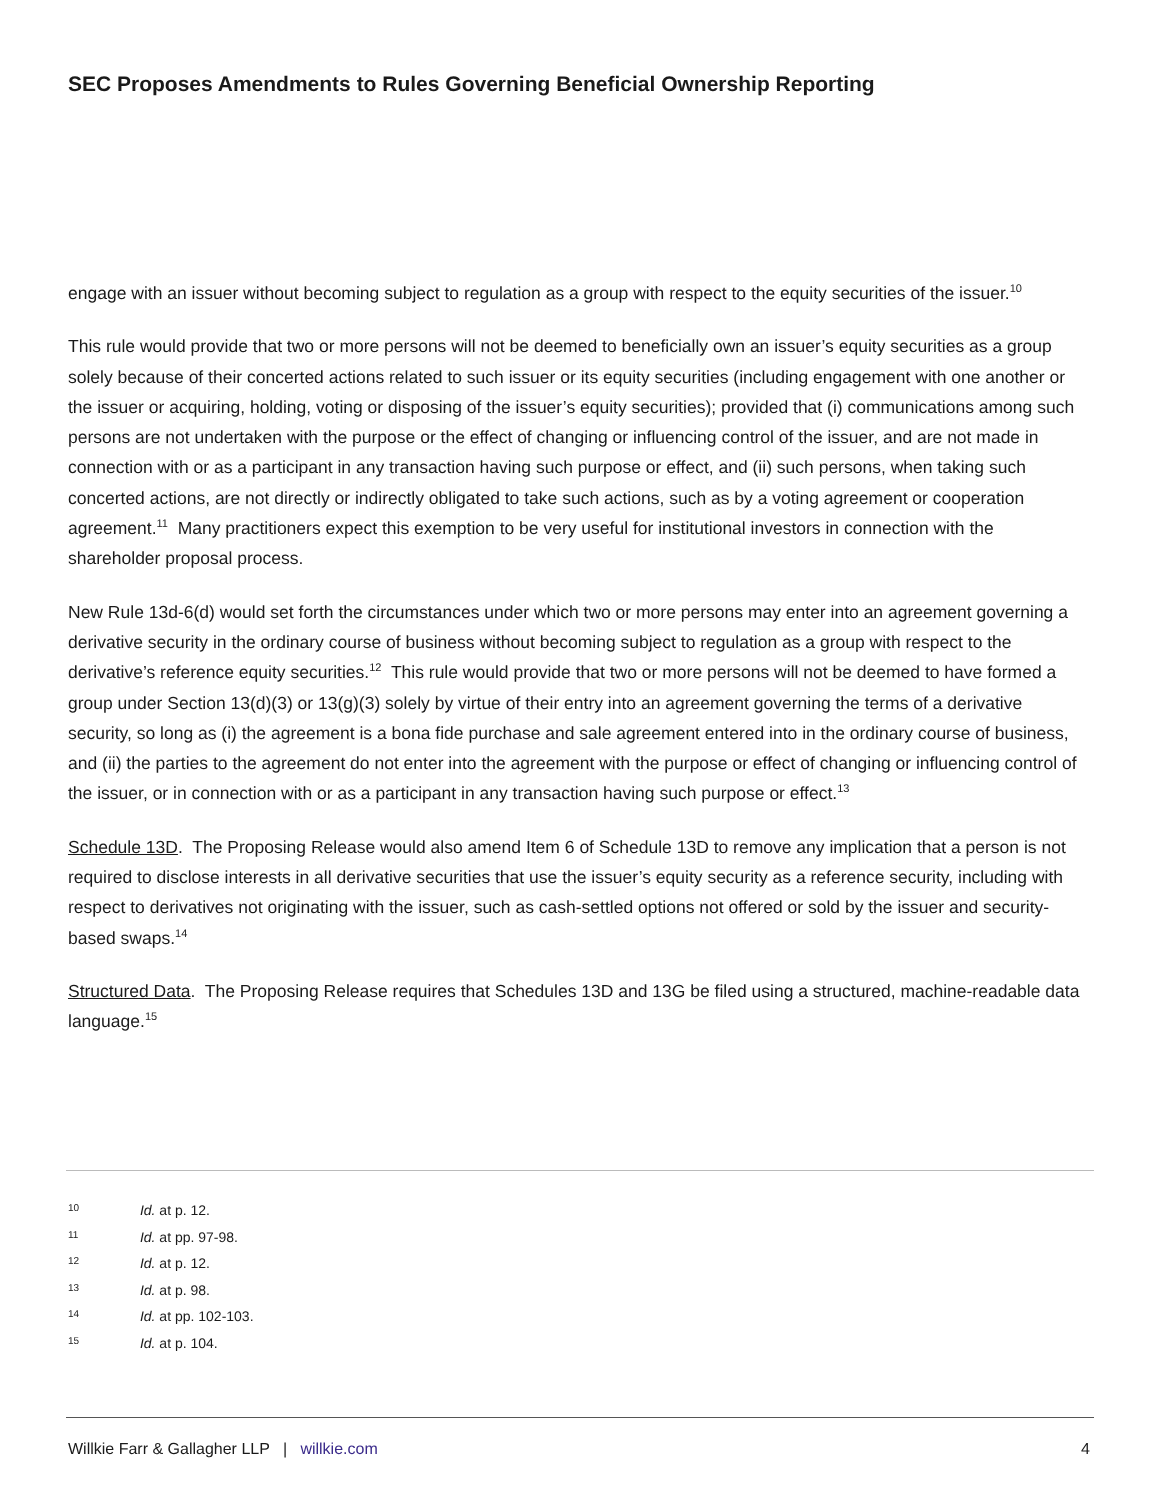SEC Proposes Amendments to Rules Governing Beneficial Ownership Reporting
engage with an issuer without becoming subject to regulation as a group with respect to the equity securities of the issuer.<sup>10</sup>
This rule would provide that two or more persons will not be deemed to beneficially own an issuer’s equity securities as a group solely because of their concerted actions related to such issuer or its equity securities (including engagement with one another or the issuer or acquiring, holding, voting or disposing of the issuer’s equity securities); provided that (i) communications among such persons are not undertaken with the purpose or the effect of changing or influencing control of the issuer, and are not made in connection with or as a participant in any transaction having such purpose or effect, and (ii) such persons, when taking such concerted actions, are not directly or indirectly obligated to take such actions, such as by a voting agreement or cooperation agreement.<sup>11</sup> Many practitioners expect this exemption to be very useful for institutional investors in connection with the shareholder proposal process.
New Rule 13d-6(d) would set forth the circumstances under which two or more persons may enter into an agreement governing a derivative security in the ordinary course of business without becoming subject to regulation as a group with respect to the derivative’s reference equity securities.<sup>12</sup> This rule would provide that two or more persons will not be deemed to have formed a group under Section 13(d)(3) or 13(g)(3) solely by virtue of their entry into an agreement governing the terms of a derivative security, so long as (i) the agreement is a bona fide purchase and sale agreement entered into in the ordinary course of business, and (ii) the parties to the agreement do not enter into the agreement with the purpose or effect of changing or influencing control of the issuer, or in connection with or as a participant in any transaction having such purpose or effect.<sup>13</sup>
Schedule 13D. The Proposing Release would also amend Item 6 of Schedule 13D to remove any implication that a person is not required to disclose interests in all derivative securities that use the issuer’s equity security as a reference security, including with respect to derivatives not originating with the issuer, such as cash-settled options not offered or sold by the issuer and security-based swaps.<sup>14</sup>
Structured Data. The Proposing Release requires that Schedules 13D and 13G be filed using a structured, machine-readable data language.<sup>15</sup>
10 Id. at p. 12.
11 Id. at pp. 97-98.
12 Id. at p. 12.
13 Id. at p. 98.
14 Id. at pp. 102-103.
15 Id. at p. 104.
Willkie Farr & Gallagher LLP | willkie.com 4